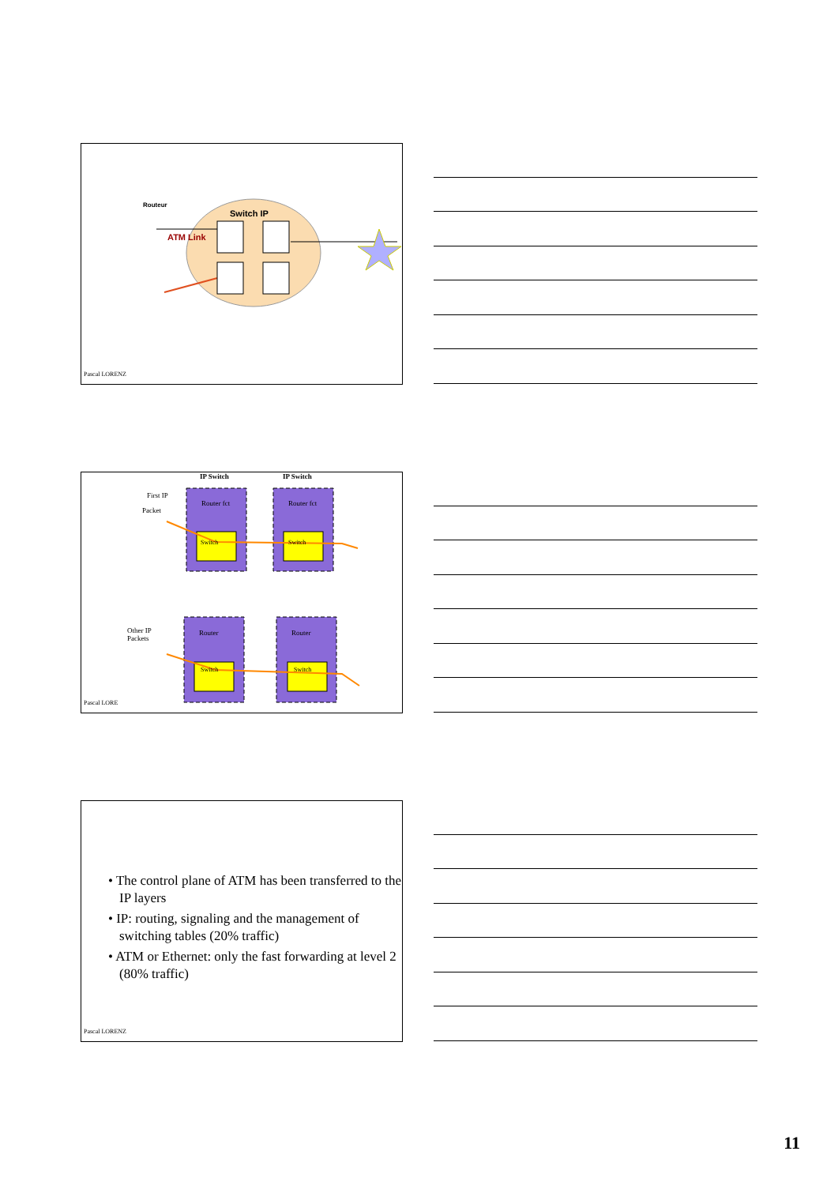Routeur
Switch IP
ATM Link
Pascal LORENZ
IP Switch IP Switch
First IP
Packet
Router fct Router fct
Switch Switch
Other IP
Packets
Router Router
Switch Switch
Pascal LORE
• The control plane of ATM has been transferred to the IP layers
• IP: routing, signaling and the management of switching tables (20% traffic)
• ATM or Ethernet: only the fast forwarding at level 2 (80% traffic)
Pascal LORENZ
11